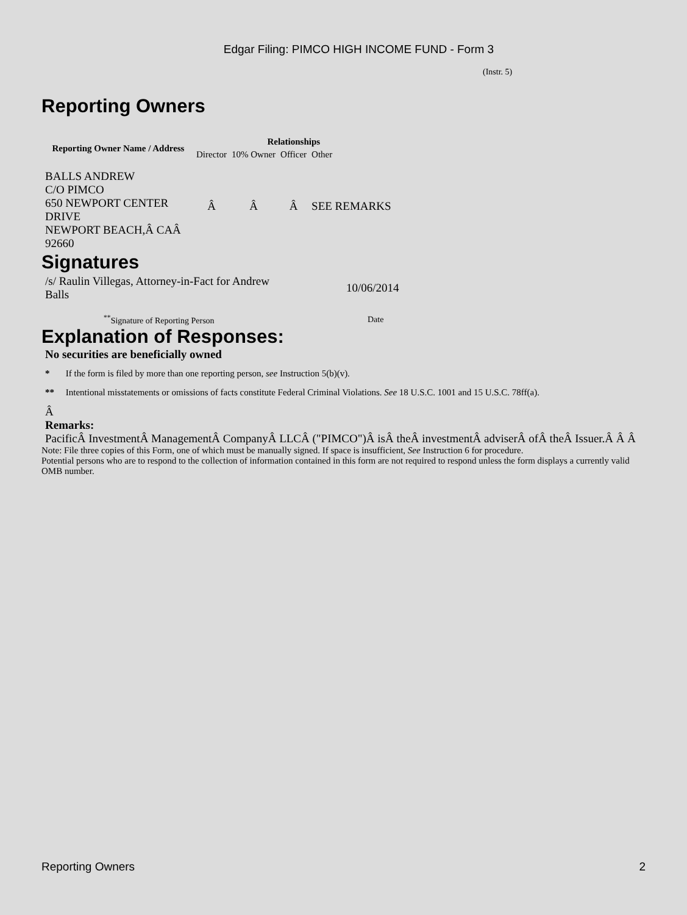Edgar Filing: PIMCO HIGH INCOME FUND - Form 3
(Instr. 5)
Reporting Owners
| Reporting Owner Name / Address | Relationships | | | |
| --- | --- | --- | --- | --- |
| | Director | 10% Owner | Officer | Other |
| BALLS ANDREW C/O PIMCO 650 NEWPORT CENTER DRIVE NEWPORT BEACH,Â CAÂ 92660 | Â | Â | Â | SEE REMARKS |
Signatures
| /s/ Raulin Villegas, Attorney-in-Fact for Andrew Balls | 10/06/2014 |
| <sup>**</sup> Signature of Reporting Person | Date |
Explanation of Responses:
No securities are beneficially owned
* If the form is filed by more than one reporting person, see Instruction 5(b)(v).
** Intentional misstatements or omissions of facts constitute Federal Criminal Violations. See 18 U.S.C. 1001 and 15 U.S.C. 78ff(a).
Â
Remarks:
PacificÂ InvestmentÂ ManagementÂ CompanyÂ LLCÂ ("PIMCO")Â isÂ theÂ investmentÂ adviserÂ ofÂ theÂ Issuer.Â Â Â
Note: File three copies of this Form, one of which must be manually signed. If space is insufficient, See Instruction 6 for procedure.
Potential persons who are to respond to the collection of information contained in this form are not required to respond unless the form displays a currently valid OMB number.
Reporting Owners 2